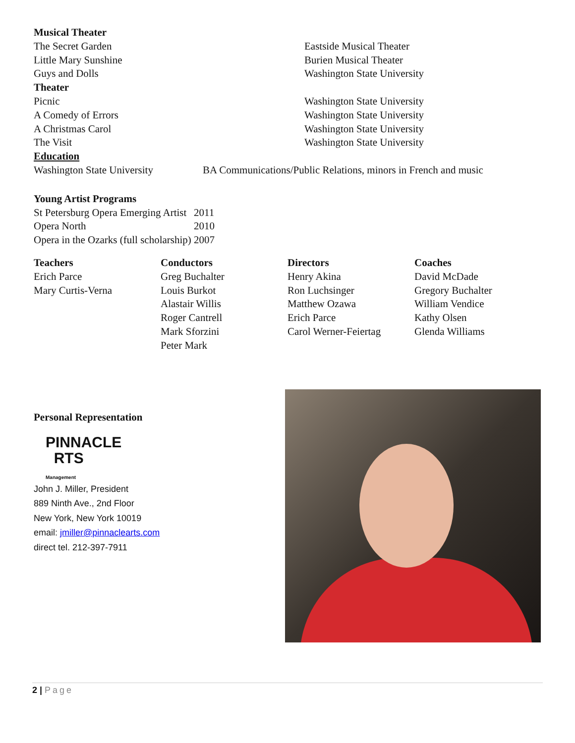| Musical Theater | |
| The Secret Garden | Eastside Musical Theater |
| Little Mary Sunshine | Burien Musical Theater |
| Guys and Dolls | Washington State University |
| Theater | |
| Picnic | Washington State University |
| A Comedy of Errors | Washington State University |
| A Christmas Carol | Washington State University |
| The Visit | Washington State University |
| Education | |
| Washington State University | BA Communications/Public Relations, minors in French and music |
| Young Artist Programs | |
| St Petersburg Opera Emerging Artist | 2011 |
| Opera North | 2010 |
| Opera in the Ozarks (full scholarship) | 2007 |
Teachers
Erich Parce
Mary Curtis-Verna
Conductors
Greg Buchalter
Louis Burkot
Alastair Willis
Roger Cantrell
Mark Sforzini
Peter Mark
Directors
Henry Akina
Ron Luchsinger
Matthew Ozawa
Erich Parce
Carol Werner-Feiertag
Coaches
David McDade
Gregory Buchalter
William Vendice
Kathy Olsen
Glenda Williams
Personal Representation
PINNACLE
RTS
Management
John J. Miller, President
889 Ninth Ave., 2nd Floor
New York, New York 10019
email: jmiller@pinnaclearts.com
direct tel. 212-397-7911
2 | Page